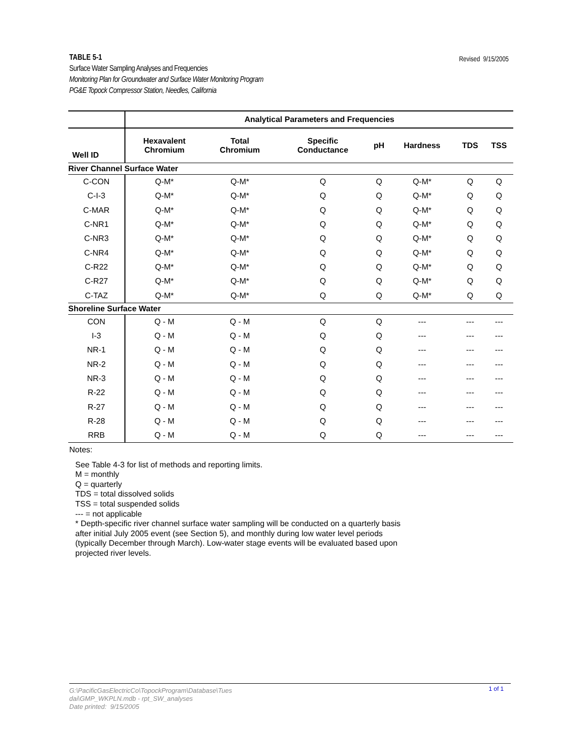Revised 9/15/2005 TABLE 5-1
Surface Water Sampling Analyses and Frequencies
Monitoring Plan for Groundwater and Surface Water Monitoring Program
PG&E Topock Compressor Station, Needles, California
| | Analytical Parameters and Frequencies | | | | | | |
| --- | --- | --- | --- | --- | --- | --- | --- |
| Well ID | Hexavalent Chromium | Total Chromium | Specific Conductance | pH | Hardness | TDS | TSS |
| River Channel Surface Water | | | | | | | |
| C-CON | Q-M* | Q-M* | Q | Q | Q-M* | Q | Q |
| C-I-3 | Q-M* | Q-M* | Q | Q | Q-M* | Q | Q |
| C-MAR | Q-M* | Q-M* | Q | Q | Q-M* | Q | Q |
| C-NR1 | Q-M* | Q-M* | Q | Q | Q-M* | Q | Q |
| C-NR3 | Q-M* | Q-M* | Q | Q | Q-M* | Q | Q |
| C-NR4 | Q-M* | Q-M* | Q | Q | Q-M* | Q | Q |
| C-R22 | Q-M* | Q-M* | Q | Q | Q-M* | Q | Q |
| C-R27 | Q-M* | Q-M* | Q | Q | Q-M* | Q | Q |
| C-TAZ | Q-M* | Q-M* | Q | Q | Q-M* | Q | Q |
| Shoreline Surface Water | | | | | | | |
| CON | Q - M | Q - M | Q | Q | --- | --- | --- |
| I-3 | Q - M | Q - M | Q | Q | --- | --- | --- |
| NR-1 | Q - M | Q - M | Q | Q | --- | --- | --- |
| NR-2 | Q - M | Q - M | Q | Q | --- | --- | --- |
| NR-3 | Q - M | Q - M | Q | Q | --- | --- | --- |
| R-22 | Q - M | Q - M | Q | Q | --- | --- | --- |
| R-27 | Q - M | Q - M | Q | Q | --- | --- | --- |
| R-28 | Q - M | Q - M | Q | Q | --- | --- | --- |
| RRB | Q - M | Q - M | Q | Q | --- | --- | --- |
Notes:
See Table 4-3 for list of methods and reporting limits.
M = monthly
Q = quarterly
TDS = total dissolved solids
TSS = total suspended solids
--- = not applicable
* Depth-specific river channel surface water sampling will be conducted on a quarterly basis
after initial July 2005 event (see Section 5), and monthly during low water level periods
(typically December through March). Low-water stage events will be evaluated based upon
projected river levels.
1 of 1 G:\PacificGasElectricCo\TopockProgram\Database\Tues
dai\GMP_WKPLN.mdb - rpt_SW_analyses
Date printed: 9/15/2005